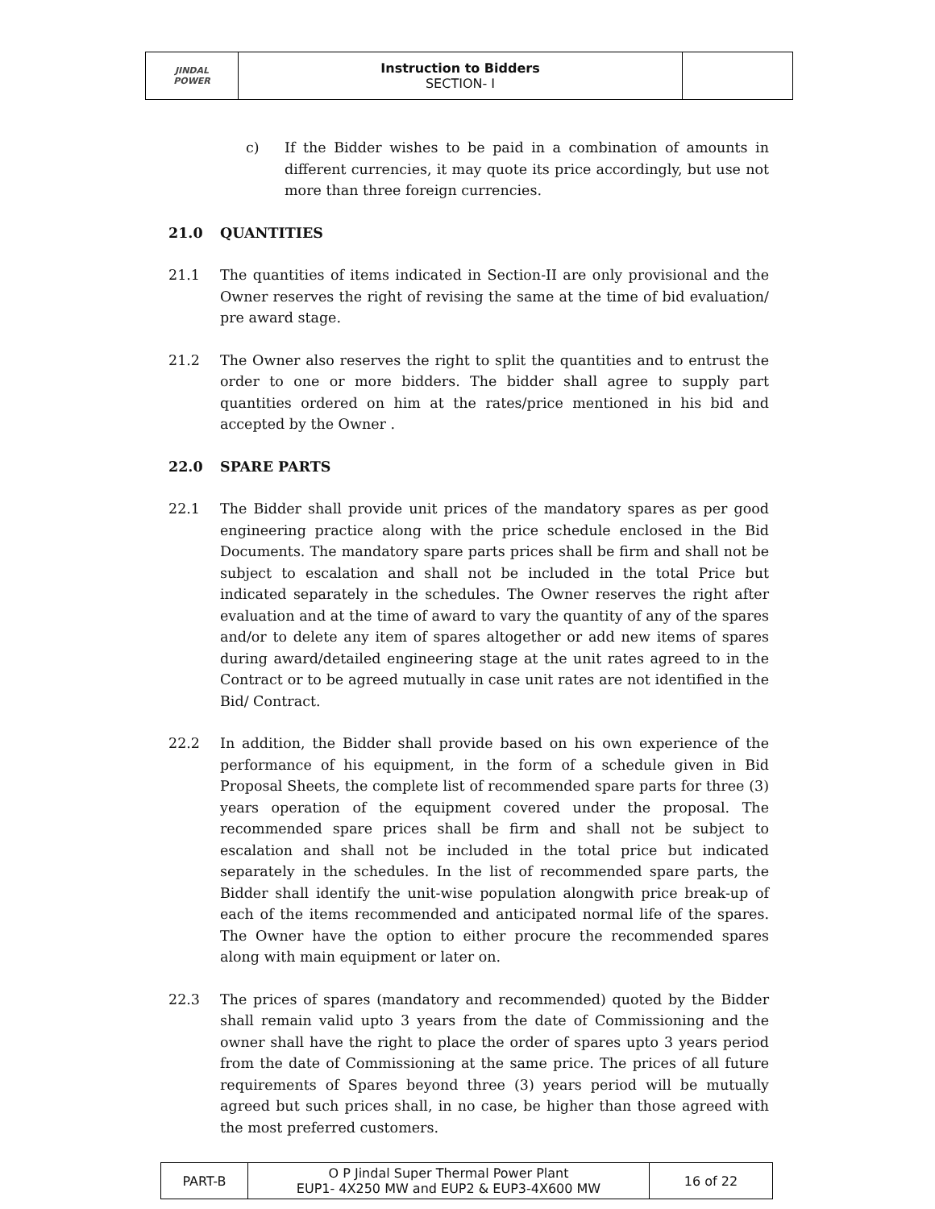| JINDAL POWER | Instruction to Bidders SECTION- I | |
c) If the Bidder wishes to be paid in a combination of amounts in different currencies, it may quote its price accordingly, but use not more than three foreign currencies.
21.0 QUANTITIES
21.1 The quantities of items indicated in Section-II are only provisional and the Owner reserves the right of revising the same at the time of bid evaluation/ pre award stage.
21.2 The Owner also reserves the right to split the quantities and to entrust the order to one or more bidders. The bidder shall agree to supply part quantities ordered on him at the rates/price mentioned in his bid and accepted by the Owner .
22.0 SPARE PARTS
22.1 The Bidder shall provide unit prices of the mandatory spares as per good engineering practice along with the price schedule enclosed in the Bid Documents. The mandatory spare parts prices shall be firm and shall not be subject to escalation and shall not be included in the total Price but indicated separately in the schedules. The Owner reserves the right after evaluation and at the time of award to vary the quantity of any of the spares and/or to delete any item of spares altogether or add new items of spares during award/detailed engineering stage at the unit rates agreed to in the Contract or to be agreed mutually in case unit rates are not identified in the Bid/ Contract.
22.2 In addition, the Bidder shall provide based on his own experience of the performance of his equipment, in the form of a schedule given in Bid Proposal Sheets, the complete list of recommended spare parts for three (3) years operation of the equipment covered under the proposal. The recommended spare prices shall be firm and shall not be subject to escalation and shall not be included in the total price but indicated separately in the schedules. In the list of recommended spare parts, the Bidder shall identify the unit-wise population alongwith price break-up of each of the items recommended and anticipated normal life of the spares. The Owner have the option to either procure the recommended spares along with main equipment or later on.
22.3 The prices of spares (mandatory and recommended) quoted by the Bidder shall remain valid upto 3 years from the date of Commissioning and the owner shall have the right to place the order of spares upto 3 years period from the date of Commissioning at the same price. The prices of all future requirements of Spares beyond three (3) years period will be mutually agreed but such prices shall, in no case, be higher than those agreed with the most preferred customers.
| PART-B | O P Jindal Super Thermal Power Plant EUP1- 4X250 MW and EUP2 & EUP3-4X600 MW | 16 of 22 |